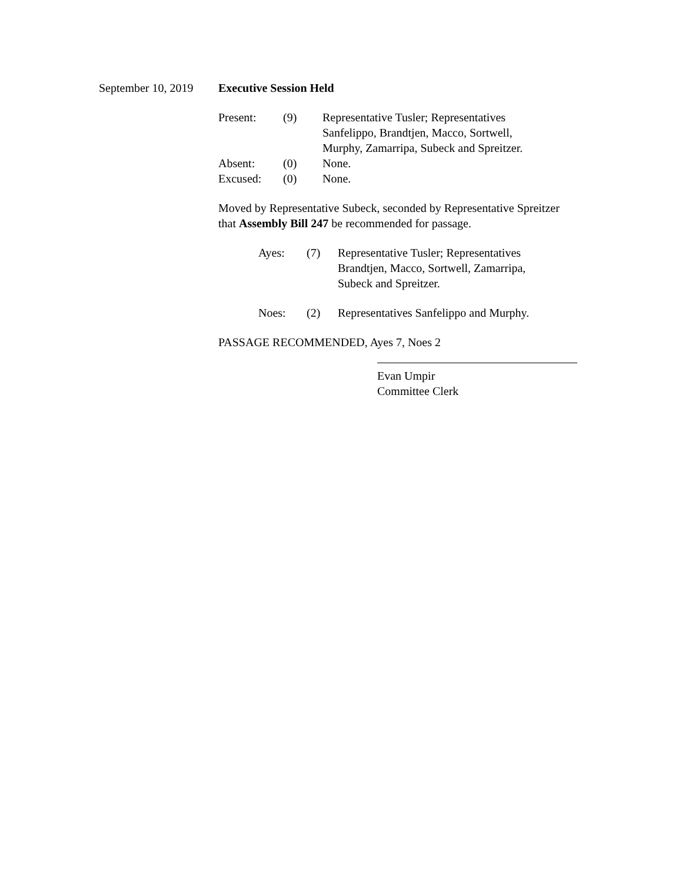September 10, 2019 Executive Session Held
| Present: | (9) | Representative Tusler; Representatives Sanfelippo, Brandtjen, Macco, Sortwell, Murphy, Zamarripa, Subeck and Spreitzer. |
| Absent: | (0) | None. |
| Excused: | (0) | None. |
Moved by Representative Subeck, seconded by Representative Spreitzer that Assembly Bill 247 be recommended for passage.
| Ayes: | (7) | Representative Tusler; Representatives Brandtjen, Macco, Sortwell, Zamarripa, Subeck and Spreitzer. |
| Noes: | (2) | Representatives Sanfelippo and Murphy. |
PASSAGE RECOMMENDED, Ayes 7, Noes 2
Evan Umpir
Committee Clerk